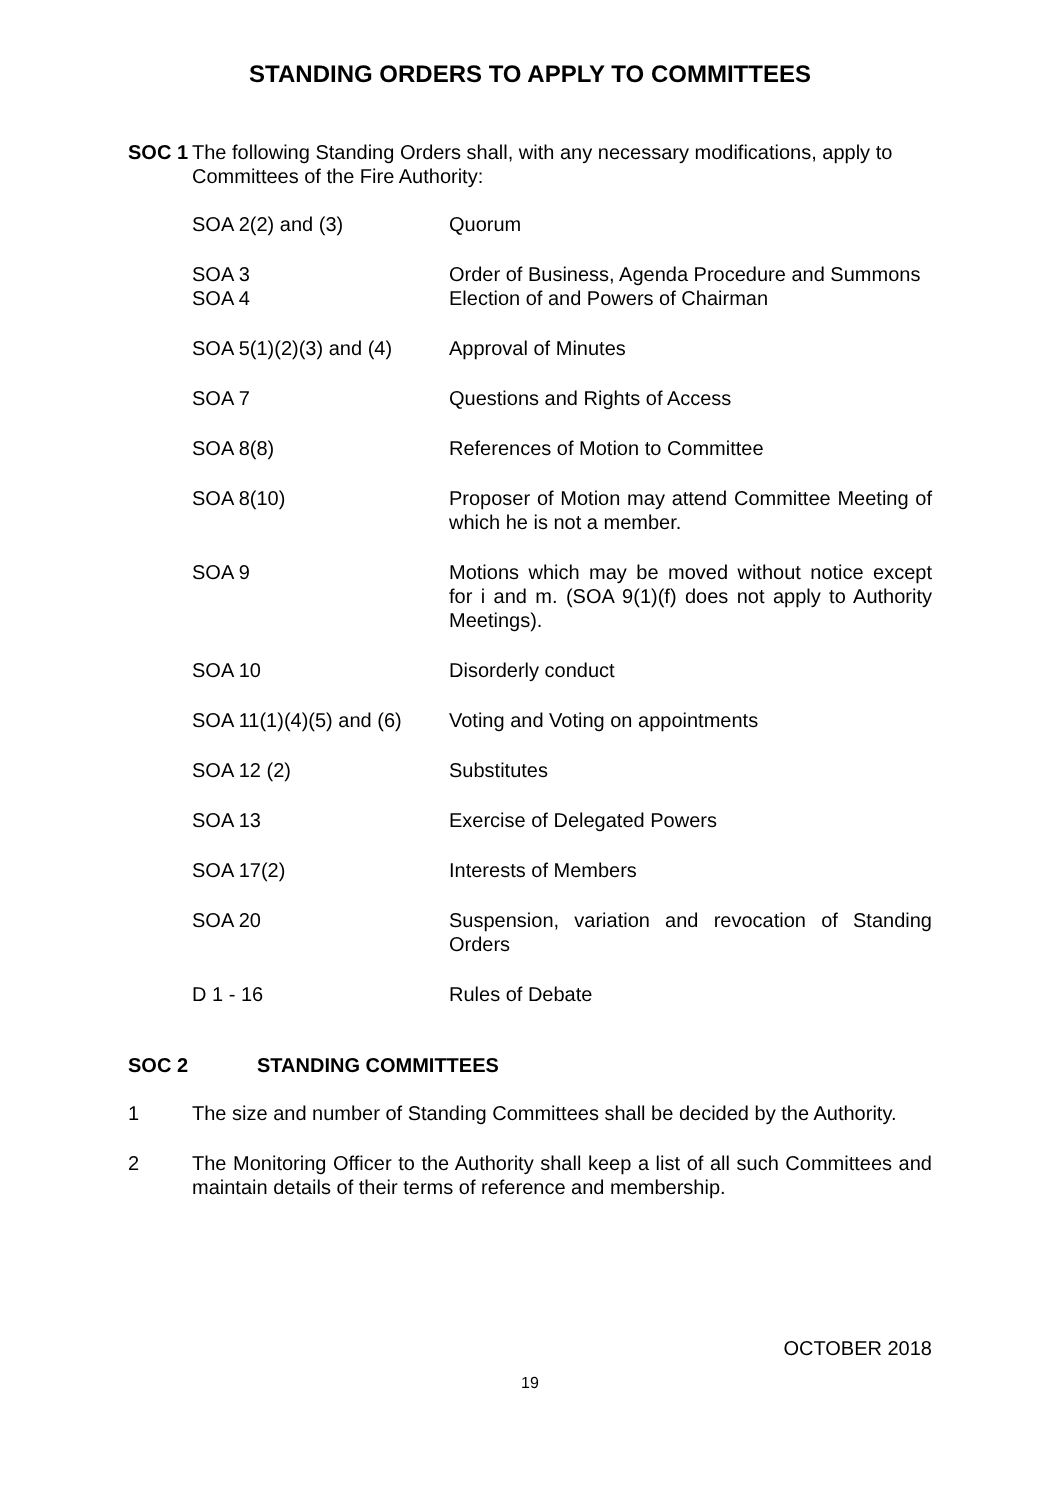STANDING ORDERS TO APPLY TO COMMITTEES
SOC 1 The following Standing Orders shall, with any necessary modifications, apply to Committees of the Fire Authority:
| SOA 2(2) and (3) | Quorum |
| SOA 3 | Order of Business, Agenda Procedure and Summons |
| SOA 4 | Election of and Powers of Chairman |
| SOA 5(1)(2)(3) and (4) | Approval of Minutes |
| SOA 7 | Questions and Rights of Access |
| SOA 8(8) | References of Motion to Committee |
| SOA 8(10) | Proposer of Motion may attend Committee Meeting of which he is not a member. |
| SOA 9 | Motions which may be moved without notice except for i and m. (SOA 9(1)(f) does not apply to Authority Meetings). |
| SOA 10 | Disorderly conduct |
| SOA 11(1)(4)(5) and (6) | Voting and Voting on appointments |
| SOA 12 (2) | Substitutes |
| SOA 13 | Exercise of Delegated Powers |
| SOA 17(2) | Interests of Members |
| SOA 20 | Suspension, variation and revocation of Standing Orders |
| D 1 - 16 | Rules of Debate |
SOC 2 STANDING COMMITTEES
1 The size and number of Standing Committees shall be decided by the Authority.
2 The Monitoring Officer to the Authority shall keep a list of all such Committees and maintain details of their terms of reference and membership.
OCTOBER 2018
19